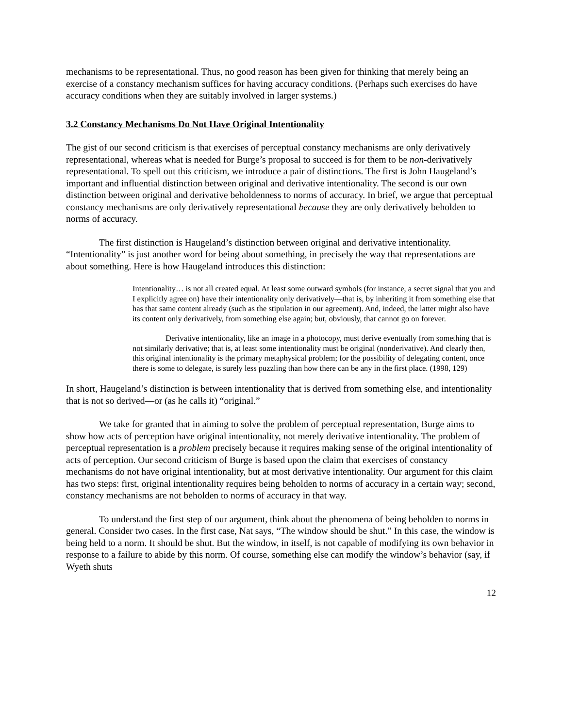mechanisms to be representational. Thus, no good reason has been given for thinking that merely being an exercise of a constancy mechanism suffices for having accuracy conditions. (Perhaps such exercises do have accuracy conditions when they are suitably involved in larger systems.)
3.2 Constancy Mechanisms Do Not Have Original Intentionality
The gist of our second criticism is that exercises of perceptual constancy mechanisms are only derivatively representational, whereas what is needed for Burge’s proposal to succeed is for them to be non-derivatively representational. To spell out this criticism, we introduce a pair of distinctions. The first is John Haugeland’s important and influential distinction between original and derivative intentionality. The second is our own distinction between original and derivative beholdenness to norms of accuracy. In brief, we argue that perceptual constancy mechanisms are only derivatively representational because they are only derivatively beholden to norms of accuracy.
The first distinction is Haugeland’s distinction between original and derivative intentionality. “Intentionality” is just another word for being about something, in precisely the way that representations are about something. Here is how Haugeland introduces this distinction:
Intentionality… is not all created equal. At least some outward symbols (for instance, a secret signal that you and I explicitly agree on) have their intentionality only derivatively—that is, by inheriting it from something else that has that same content already (such as the stipulation in our agreement). And, indeed, the latter might also have its content only derivatively, from something else again; but, obviously, that cannot go on forever.
Derivative intentionality, like an image in a photocopy, must derive eventually from something that is not similarly derivative; that is, at least some intentionality must be original (nonderivative). And clearly then, this original intentionality is the primary metaphysical problem; for the possibility of delegating content, once there is some to delegate, is surely less puzzling than how there can be any in the first place. (1998, 129)
In short, Haugeland’s distinction is between intentionality that is derived from something else, and intentionality that is not so derived—or (as he calls it) “original.”
We take for granted that in aiming to solve the problem of perceptual representation, Burge aims to show how acts of perception have original intentionality, not merely derivative intentionality. The problem of perceptual representation is a problem precisely because it requires making sense of the original intentionality of acts of perception. Our second criticism of Burge is based upon the claim that exercises of constancy mechanisms do not have original intentionality, but at most derivative intentionality. Our argument for this claim has two steps: first, original intentionality requires being beholden to norms of accuracy in a certain way; second, constancy mechanisms are not beholden to norms of accuracy in that way.
To understand the first step of our argument, think about the phenomena of being beholden to norms in general. Consider two cases. In the first case, Nat says, “The window should be shut.” In this case, the window is being held to a norm. It should be shut. But the window, in itself, is not capable of modifying its own behavior in response to a failure to abide by this norm. Of course, something else can modify the window’s behavior (say, if Wyeth shuts
12